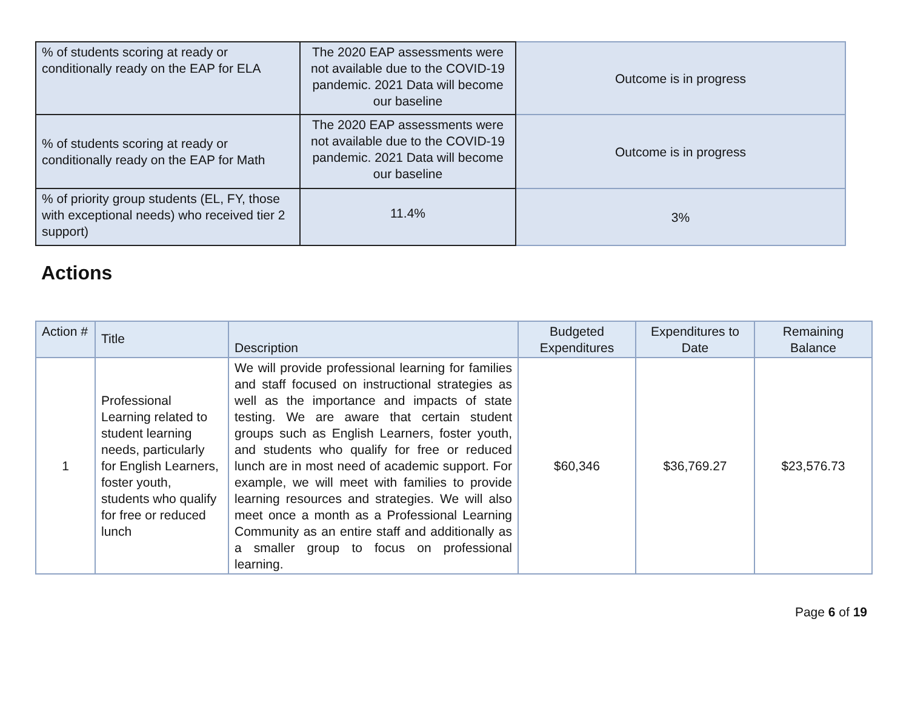| % of students scoring at ready or conditionally ready on the EAP for ELA | The 2020 EAP assessments were not available due to the COVID-19 pandemic. 2021 Data will become our baseline | Outcome is in progress |
| % of students scoring at ready or conditionally ready on the EAP for Math | The 2020 EAP assessments were not available due to the COVID-19 pandemic. 2021 Data will become our baseline | Outcome is in progress |
| % of priority group students (EL, FY, those with exceptional needs) who received tier 2 support) | 11.4% | 3% |
Actions
| Action # | Title | Description | Budgeted Expenditures | Expenditures to Date | Remaining Balance |
| --- | --- | --- | --- | --- | --- |
| 1 | Professional Learning related to student learning needs, particularly for English Learners, foster youth, students who qualify for free or reduced lunch | We will provide professional learning for families and staff focused on instructional strategies as well as the importance and impacts of state testing. We are aware that certain student groups such as English Learners, foster youth, and students who qualify for free or reduced lunch are in most need of academic support. For example, we will meet with families to provide learning resources and strategies. We will also meet once a month as a Professional Learning Community as an entire staff and additionally as a smaller group to focus on professional learning. | $60,346 | $36,769.27 | $23,576.73 |
Page 6 of 19